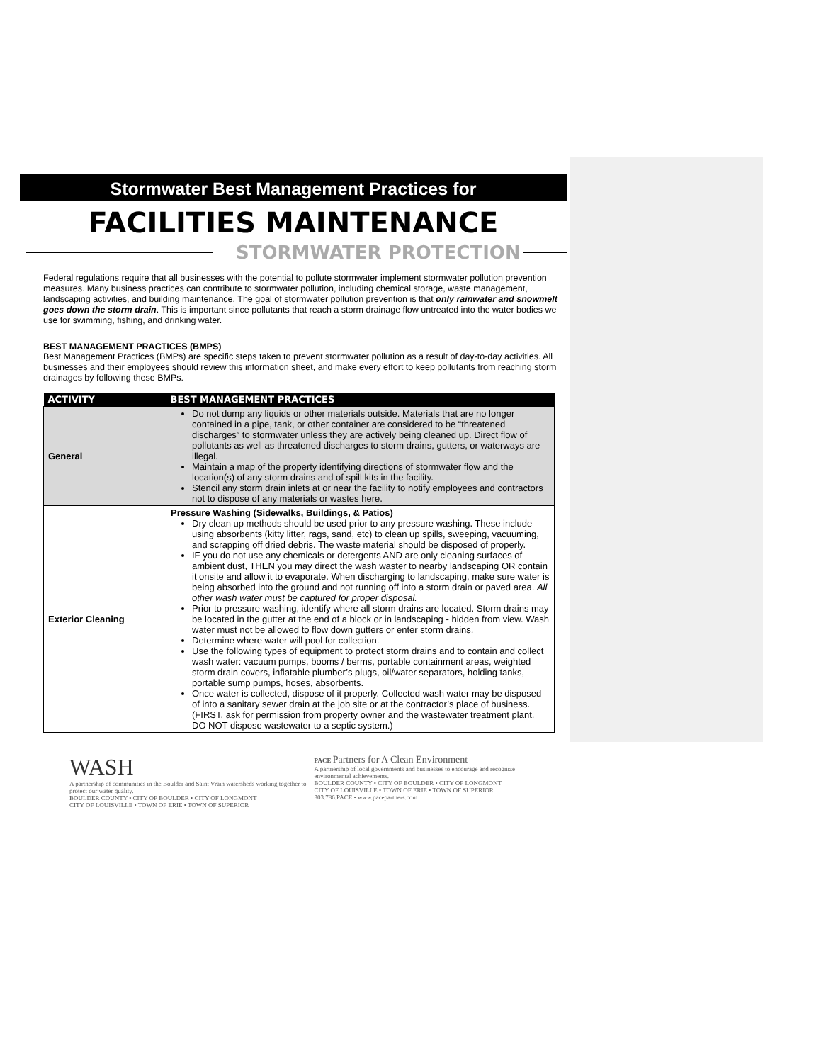Stormwater Best Management Practices for
FACILITIES MAINTENANCE
STORMWATER PROTECTION
Federal regulations require that all businesses with the potential to pollute stormwater implement stormwater pollution prevention measures. Many business practices can contribute to stormwater pollution, including chemical storage, waste management, landscaping activities, and building maintenance. The goal of stormwater pollution prevention is that only rainwater and snowmelt goes down the storm drain. This is important since pollutants that reach a storm drainage flow untreated into the water bodies we use for swimming, fishing, and drinking water.
BEST MANAGEMENT PRACTICES (BMPS)
Best Management Practices (BMPs) are specific steps taken to prevent stormwater pollution as a result of day-to-day activities. All businesses and their employees should review this information sheet, and make every effort to keep pollutants from reaching storm drainages by following these BMPs.
| ACTIVITY | BEST MANAGEMENT PRACTICES |
| --- | --- |
| General | Do not dump any liquids or other materials outside. Materials that are no longer contained in a pipe, tank, or other container are considered to be “threatened discharges” to stormwater unless they are actively being cleaned up. Direct flow of pollutants as well as threatened discharges to storm drains, gutters, or waterways are illegal. Maintain a map of the property identifying directions of stormwater flow and the location(s) of any storm drains and of spill kits in the facility. Stencil any storm drain inlets at or near the facility to notify employees and contractors not to dispose of any materials or wastes here. |
| Exterior Cleaning | Pressure Washing (Sidewalks, Buildings, & Patios) Dry clean up methods should be used prior to any pressure washing. These include using absorbents (kitty litter, rags, sand, etc) to clean up spills, sweeping, vacuuming, and scrapping off dried debris. The waste material should be disposed of properly. IF you do not use any chemicals or detergents AND are only cleaning surfaces of ambient dust, THEN you may direct the wash waster to nearby landscaping OR contain it onsite and allow it to evaporate. When discharging to landscaping, make sure water is being absorbed into the ground and not running off into a storm drain or paved area. All other wash water must be captured for proper disposal. Prior to pressure washing, identify where all storm drains are located. Storm drains may be located in the gutter at the end of a block or in landscaping - hidden from view. Wash water must not be allowed to flow down gutters or enter storm drains. Determine where water will pool for collection. Use the following types of equipment to protect storm drains and to contain and collect wash water: vacuum pumps, booms / berms, portable containment areas, weighted storm drain covers, inflatable plumber’s plugs, oil/water separators, holding tanks, portable sump pumps, hoses, absorbents. Once water is collected, dispose of it properly. Collected wash water may be disposed of into a sanitary sewer drain at the job site or at the contractor’s place of business. (FIRST, ask for permission from property owner and the wastewater treatment plant. DO NOT dispose wastewater to a septic system.) |
WASH
A partnership of communities in the Boulder and Saint Vrain watersheds working together to protect our water quality.
BOULDER COUNTY • CITY OF BOULDER • CITY OF LONGMONT
CITY OF LOUISVILLE • TOWN OF ERIE • TOWN OF SUPERIOR
PACE Partners for A Clean Environment
A partnership of local governments and businesses to encourage and recognize environmental achievements.
BOULDER COUNTY • CITY OF BOULDER • CITY OF LONGMONT
CITY OF LOUISVILLE • TOWN OF ERIE • TOWN OF SUPERIOR
303.786.PACE • www.pacepartners.com